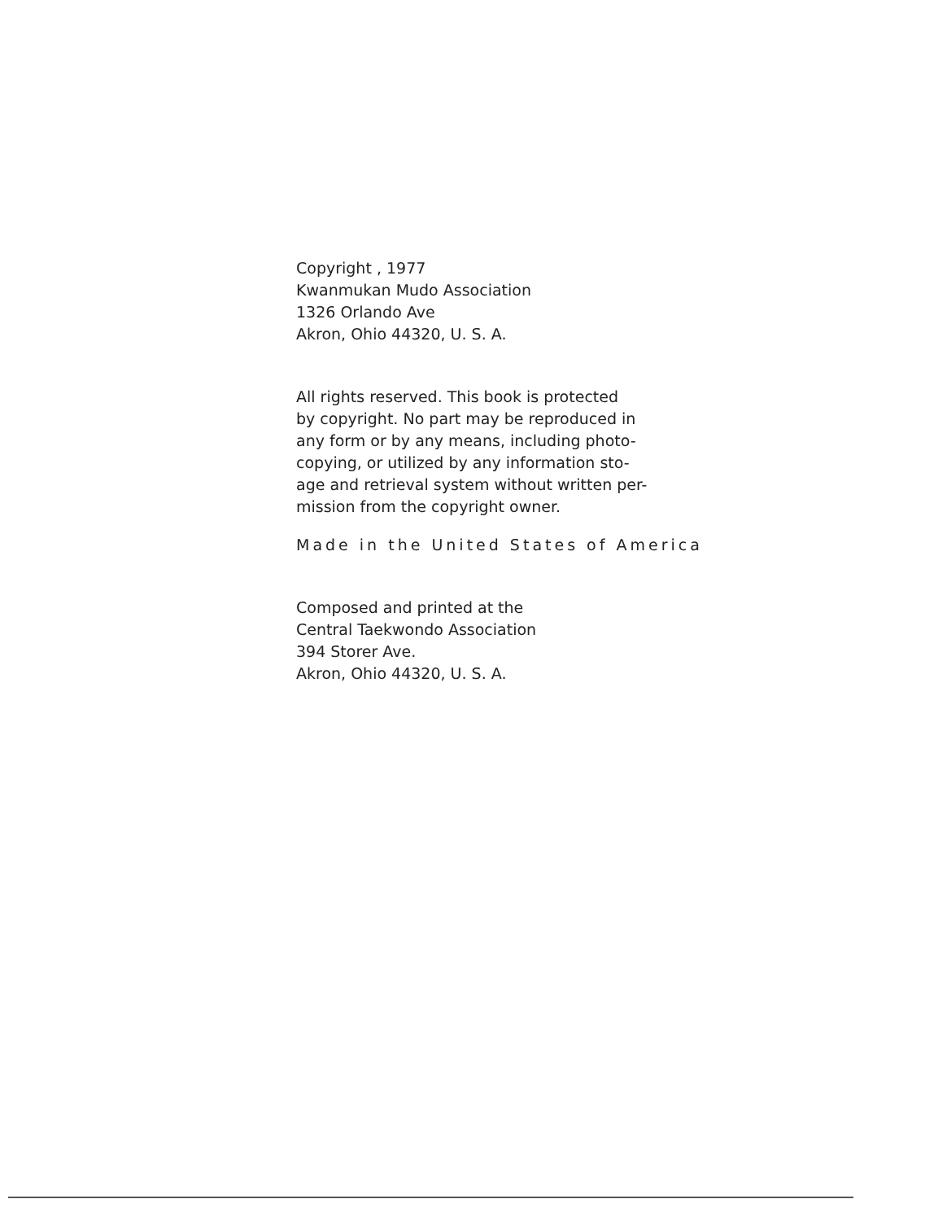Copyright , 1977
Kwanmukan Mudo Association
1326 Orlando Ave
Akron, Ohio 44320, U. S. A.
All rights reserved. This book is protected
by copyright. No part may be reproduced in
any form or by any means, including photo-
copying, or utilized by any information sto-
age and retrieval system without written per-
mission from the copyright owner.
Made in the United States of America
Composed and printed at the
Central Taekwondo Association
394 Storer Ave.
Akron, Ohio 44320, U. S. A.